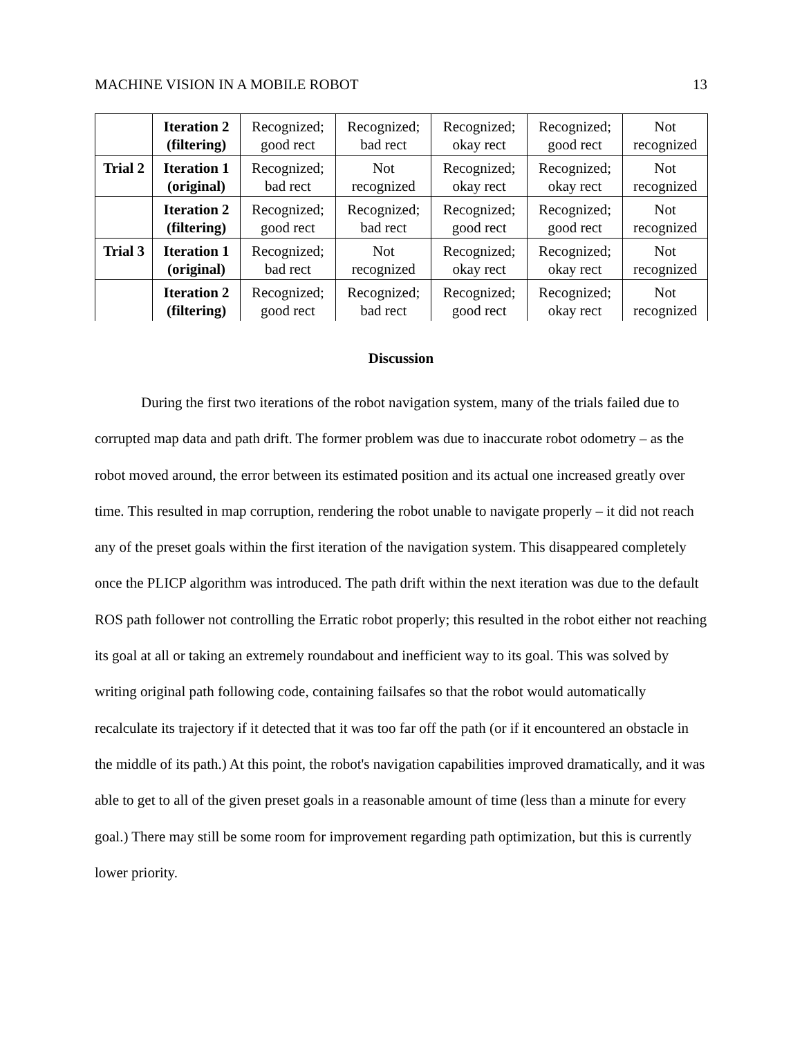MACHINE VISION IN A MOBILE ROBOT 13
| | Iteration 2 (filtering) | Recognized; good rect | Recognized; bad rect | Recognized; okay rect | Recognized; good rect | Not recognized |
| Trial 2 | Iteration 1 (original) | Recognized; bad rect | Not recognized | Recognized; okay rect | Recognized; okay rect | Not recognized |
| | Iteration 2 (filtering) | Recognized; good rect | Recognized; bad rect | Recognized; good rect | Recognized; good rect | Not recognized |
| Trial 3 | Iteration 1 (original) | Recognized; bad rect | Not recognized | Recognized; okay rect | Recognized; okay rect | Not recognized |
| | Iteration 2 (filtering) | Recognized; good rect | Recognized; bad rect | Recognized; good rect | Recognized; okay rect | Not recognized |
Discussion
During the first two iterations of the robot navigation system, many of the trials failed due to corrupted map data and path drift. The former problem was due to inaccurate robot odometry – as the robot moved around, the error between its estimated position and its actual one increased greatly over time. This resulted in map corruption, rendering the robot unable to navigate properly – it did not reach any of the preset goals within the first iteration of the navigation system. This disappeared completely once the PLICP algorithm was introduced. The path drift within the next iteration was due to the default ROS path follower not controlling the Erratic robot properly; this resulted in the robot either not reaching its goal at all or taking an extremely roundabout and inefficient way to its goal. This was solved by writing original path following code, containing failsafes so that the robot would automatically recalculate its trajectory if it detected that it was too far off the path (or if it encountered an obstacle in the middle of its path.) At this point, the robot's navigation capabilities improved dramatically, and it was able to get to all of the given preset goals in a reasonable amount of time (less than a minute for every goal.) There may still be some room for improvement regarding path optimization, but this is currently lower priority.